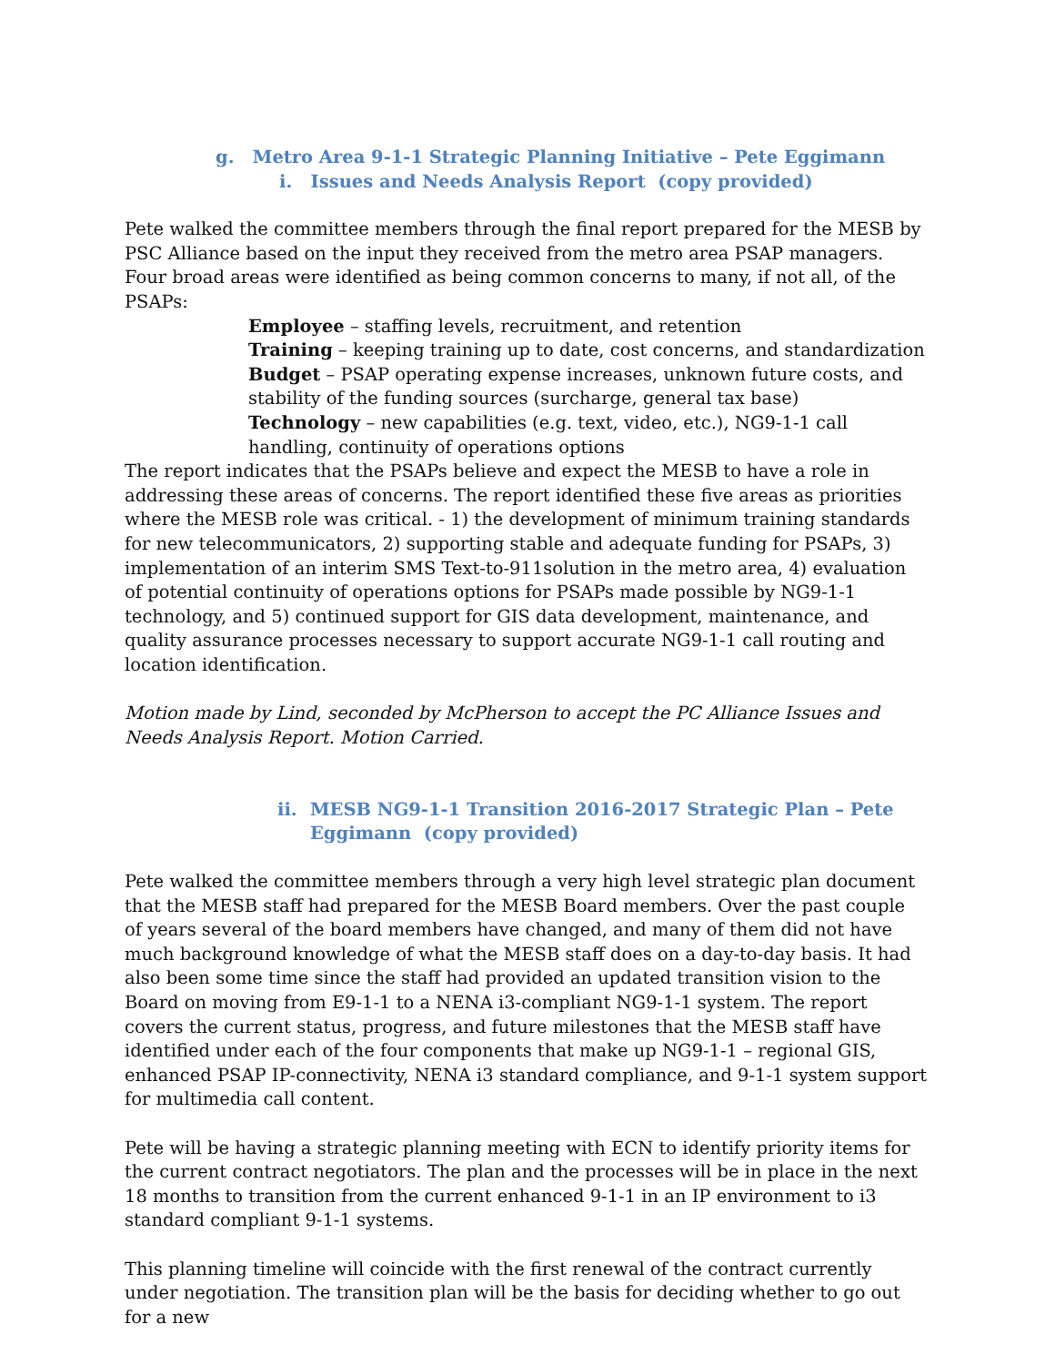g. Metro Area 9-1-1 Strategic Planning Initiative – Pete Eggimann
i. Issues and Needs Analysis Report (copy provided)
Pete walked the committee members through the final report prepared for the MESB by PSC Alliance based on the input they received from the metro area PSAP managers. Four broad areas were identified as being common concerns to many, if not all, of the PSAPs:
Employee – staffing levels, recruitment, and retention
Training – keeping training up to date, cost concerns, and standardization
Budget – PSAP operating expense increases, unknown future costs, and stability of the funding sources (surcharge, general tax base)
Technology – new capabilities (e.g. text, video, etc.), NG9-1-1 call handling, continuity of operations options
The report indicates that the PSAPs believe and expect the MESB to have a role in addressing these areas of concerns. The report identified these five areas as priorities where the MESB role was critical. - 1) the development of minimum training standards for new telecommunicators, 2) supporting stable and adequate funding for PSAPs, 3) implementation of an interim SMS Text-to-911solution in the metro area, 4) evaluation of potential continuity of operations options for PSAPs made possible by NG9-1-1 technology, and 5) continued support for GIS data development, maintenance, and quality assurance processes necessary to support accurate NG9-1-1 call routing and location identification.
Motion made by Lind, seconded by McPherson to accept the PC Alliance Issues and Needs Analysis Report. Motion Carried.
ii. MESB NG9-1-1 Transition 2016-2017 Strategic Plan – Pete
Eggimann (copy provided)
Pete walked the committee members through a very high level strategic plan document that the MESB staff had prepared for the MESB Board members. Over the past couple of years several of the board members have changed, and many of them did not have much background knowledge of what the MESB staff does on a day-to-day basis. It had also been some time since the staff had provided an updated transition vision to the Board on moving from E9-1-1 to a NENA i3-compliant NG9-1-1 system. The report covers the current status, progress, and future milestones that the MESB staff have identified under each of the four components that make up NG9-1-1 – regional GIS, enhanced PSAP IP-connectivity, NENA i3 standard compliance, and 9-1-1 system support for multimedia call content.
Pete will be having a strategic planning meeting with ECN to identify priority items for the current contract negotiators. The plan and the processes will be in place in the next 18 months to transition from the current enhanced 9-1-1 in an IP environment to i3 standard compliant 9-1-1 systems.
This planning timeline will coincide with the first renewal of the contract currently under negotiation. The transition plan will be the basis for deciding whether to go out for a new